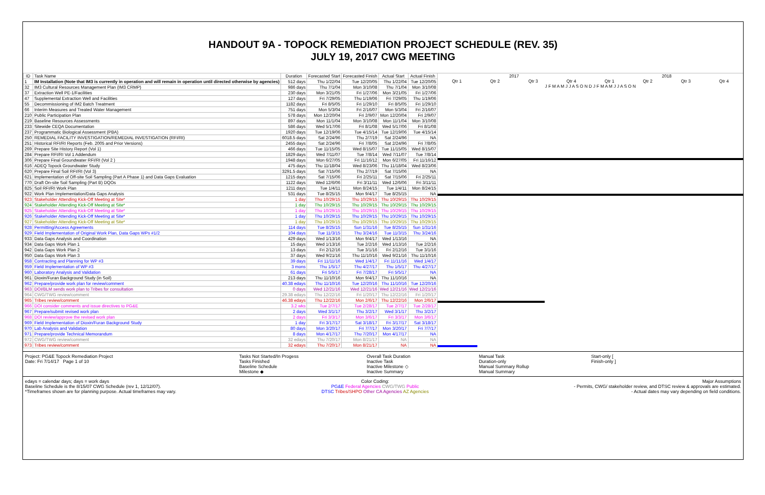HANDOUT 9A - TOPOCK REMEDIATION PROJECT SCHEDULE (REV. 35)
JULY 19, 2017 CWG MEETING
| ID | Task Name | Duration | Forecasted Start | Forecasted Finish | Actual Start | Actual Finish |
| --- | --- | --- | --- | --- | --- | --- |
| 1 | IM Installation (Note that IM3 is currently in operation and will remain in operation until directed otherwise by agencies) | 512 days | Thu 1/22/04 | Tue 12/20/05 | Thu 1/22/04 | Tue 12/20/05 |
| 32 | IM3 Cultural Resources Management Plan (IM3 CRMP) | 986 days | Thu 7/1/04 | Mon 3/10/08 | Thu 7/1/04 | Mon 3/10/08 |
| 37 | Extraction Well PE-1/Facilities | 230 days | Mon 3/21/05 | Fri 1/27/06 | Mon 3/21/05 | Fri 1/27/06 |
| 47 | Supplemental Extraction Well and Facilities | 127 days | Fri 7/29/05 | Thu 1/19/06 | Fri 7/29/05 | Thu 1/19/06 |
| 55 | Decommissioning of IM2 Batch Treatment | 1182 days | Fri 8/5/05 | Fri 1/29/10 | Fri 8/5/05 | Fri 1/29/10 |
| 66 | Interim Measures and Treated Water Management | 751 days | Mon 5/3/04 | Fri 2/16/07 | Mon 5/3/04 | Fri 2/16/07 |
| 210 | Public Participation Plan | 578 days | Mon 12/20/04 | Fri 2/9/07 | Mon 12/20/04 | Fri 2/9/07 |
| 219 | Baseline Resources Assessments | 897 days | Mon 11/1/04 | Mon 3/10/08 | Mon 11/1/04 | Mon 3/10/08 |
| 233 | Sitewide CEQA Documentation | 586 days | Wed 5/17/06 | Fri 8/1/08 | Wed 5/17/06 | Fri 8/1/08 |
| 237 | Programmatic Biological Assessment (PBA) | 1920 days | Tue 12/19/06 | Tue 4/15/14 | Tue 12/19/06 | Tue 4/15/14 |
| 250 | REMEDIAL FACILITY INVESTIGATION/REMEDIAL INVESTIGATION (RFI/RI) | 6018.5 days | Sat 2/24/96 | Thu 2/7/19 | Sat 2/24/96 | NA |
| 251 | Historical RFI/RI Reports (Feb. 2005 and Prior Versions) | 2455 days | Sat 2/24/96 | Fri 7/8/05 | Sat 2/24/96 | Fri 7/8/05 |
| 269 | Prepare Site History Report (Vol 1) | 466 days | Tue 11/15/05 | Wed 8/15/07 | Tue 11/15/05 | Wed 8/15/07 |
| 284 | Prepare RFI/RI Vol 1 Addendum | 1829 days | Wed 7/11/07 | Tue 7/8/14 | Wed 7/11/07 | Tue 7/8/14 |
| 306 | Prepare Final Groundwater RFI/RI (Vol 2 ) | 1948 days | Mon 6/27/05 | Fri 11/16/12 | Mon 6/27/05 | Fri 11/16/12 |
| 616 | ADEQ Topock Groundwater Study | 475 days | Thu 11/18/04 | Wed 8/23/06 | Thu 11/18/04 | Wed 8/23/06 |
| 620 | Prepare Final Soil RFI/RI (Vol 3) | 3291.5 days | Sat 7/15/06 | Thu 2/7/19 | Sat 7/15/06 | NA |
| 621 | Implementation of Off-site Soil Sampling (Part A Phase 1) and Data Gaps Evaluation | 1215 days | Sat 7/15/06 | Fri 2/25/11 | Sat 7/15/06 | Fri 2/25/11 |
| 770 | Draft On-site Soil Sampling (Part B) DQOs | 1122 days | Wed 12/6/06 | Fri 3/11/11 | Wed 12/6/06 | Fri 3/11/11 |
| 825 | Soil RFI/RI Work Plan | 1211 days | Tue 1/4/11 | Mon 8/24/15 | Tue 1/4/11 | Mon 8/24/15 |
| 922 | Work Plan Implementation/Data Gaps Analysis | 531 days | Tue 8/25/15 | Mon 9/4/17 | Tue 8/25/15 | NA |
| 923 | Stakeholder Attending Kick-Off Meeting at Site* | 1 day | Thu 10/29/15 | Thu 10/29/15 | Thu 10/29/15 | Thu 10/29/15 |
| 924 | Stakeholder Attending Kick-Off Meeting at Site* | 1 day | Thu 10/29/15 | Thu 10/29/15 | Thu 10/29/15 | Thu 10/29/15 |
| 925 | Stakeholder Attending Kick-Off Meeting at Site* | 1 day | Thu 10/29/15 | Thu 10/29/15 | Thu 10/29/15 | Thu 10/29/15 |
| 926 | Stakeholder Attending Kick-Off Meeting at Site* | 1 day | Thu 10/29/15 | Thu 10/29/15 | Thu 10/29/15 | Thu 10/29/15 |
| 927 | Stakeholder Attending Kick-Off Meeting at Site* | 1 day | Thu 10/29/15 | Thu 10/29/15 | Thu 10/29/15 | Thu 10/29/15 |
| 928 | Permitting/Access Agreements | 114 days | Tue 8/25/15 | Sun 1/31/16 | Tue 8/25/15 | Sun 1/31/16 |
| 929 | Field Implementation of Original Work Plan, Data Gaps WPs #1/2 | 104 days | Tue 11/3/15 | Thu 3/24/16 | Tue 11/3/15 | Thu 3/24/16 |
| 933 | Data Gaps Analysis and Coordination | 429 days | Wed 1/13/16 | Mon 9/4/17 | Wed 1/13/16 | NA |
| 934 | Data Gaps Work Plan 1 | 15 days | Wed 1/13/16 | Tue 2/2/16 | Wed 1/13/16 | Tue 2/2/16 |
| 942 | Data Gaps Work Plan 2 | 13 days | Fri 2/12/16 | Tue 3/1/16 | Fri 2/12/16 | Tue 3/1/16 |
| 950 | Data Gaps Work Plan 3 | 37 days | Wed 9/21/16 | Thu 11/10/16 | Wed 9/21/16 | Thu 11/10/16 |
| 958 | Contracting and Planning for WP #3 | 39 days | Fri 11/11/16 | Wed 1/4/17 | Fri 11/11/16 | Wed 1/4/17 |
| 959 | Field Implementation of WP #3 | 3 mons | Thu 1/5/17 | Thu 4/27/17 | Thu 1/5/17 | Thu 4/27/17 |
| 960 | Laboratory Analysis and Validation | 61 days | Fri 5/5/17 | Fri 7/28/17 | Fri 5/5/17 | NA |
| 961 | Dioxin/Furan Background Study (in Soil) | 213 days | Thu 11/10/16 | Mon 9/4/17 | Thu 11/10/16 | NA |
| 962 | Prepare/provide work plan for review/comment | 40.38 edays | Thu 11/10/16 | Tue 12/20/16 | Thu 11/10/16 | Tue 12/20/16 |
| 963 | DOI/BLM sends work plan to Tribes for consultation | 0 days | Wed 12/21/16 | Wed 12/21/16 | Wed 12/21/16 | Wed 12/21/16 |
| 964 | CWG/TWG review/comment | 29.38 edays | Thu 12/22/16 | Fri 1/20/17 | Thu 12/22/16 | Fri 1/20/17 |
| 965 | Tribes review/comment | 46.38 edays | Thu 12/22/16 | Mon 2/6/17 | Thu 12/22/16 | Mon 2/6/17 |
| 966 | DOI consider comments and issue directives to PG&E | 3.2 wks | Tue 2/7/17 | Tue 2/28/17 | Tue 2/7/17 | Tue 2/28/17 |
| 967 | Prepare/submit revised work plan | 2 days | Wed 3/1/17 | Thu 3/2/17 | Wed 3/1/17 | Thu 3/2/17 |
| 968 | DOI review/approve the revised work plan | 2 days | Fri 3/3/17 | Mon 3/6/17 | Fri 3/3/17 | Mon 3/6/17 |
| 969 | Field Implementation of Dioxin/Furan Background Study | 1 day | Fri 3/17/17 | Sat 3/18/17 | Fri 3/17/17 | Sat 3/18/17 |
| 970 | Lab Analysis and Validation | 80 days | Mon 3/20/17 | Fri 7/7/17 | Mon 3/20/17 | Fri 7/7/17 |
| 971 | Prepare/provide Technical Memorandum | 8 days | Mon 4/17/17 | Thu 7/20/17 | Mon 4/17/17 | NA |
| 972 | CWG/TWG review/comment | 32 edays | Thu 7/20/17 | Mon 8/21/17 | NA | NA |
| 973 | Tribes review/comment | 32 edays | Thu 7/20/17 | Mon 8/21/17 | NA | NA |
2017 2018
Qtr 1 Qtr 2 Qtr 3 Qtr 4 Qtr 1 Qtr 2 Qtr 3 Qtr 4
J F M A M J J A S O N D J F M A M J J A S O N
Project: PG&E Topock Remediation Project
Date: Fri 7/14/17 Page 1 of 10
Tasks Not Started/In Progess
Tasks Finished
Baseline Schedule
Milestone ◆
Overall Task Duration
Inactive Task
Inactive Milestone ◇
Inactive Summary
Manual Task
Duration-only
Manual Summary Rollup
Manual Summary
Start-only [
Finish-only ]
edays = calendar days; days = work days
Baseline Schedule is the 8/15/07 CWG Schedule (rev 1, 12/12/07).
*Timeframes shown are for planning purpose. Actual timeframes may vary.
Color Coding:
PG&E Federal Agencies CWG/TWG Public
DTSC Tribes/SHPO Other CA Agencies AZ Agencies
Major Assumptions
- Permits, CWG/ stakeholder review, and DTSC review & approvals are estimated.
- Actual dates may vary depending on field conditions.